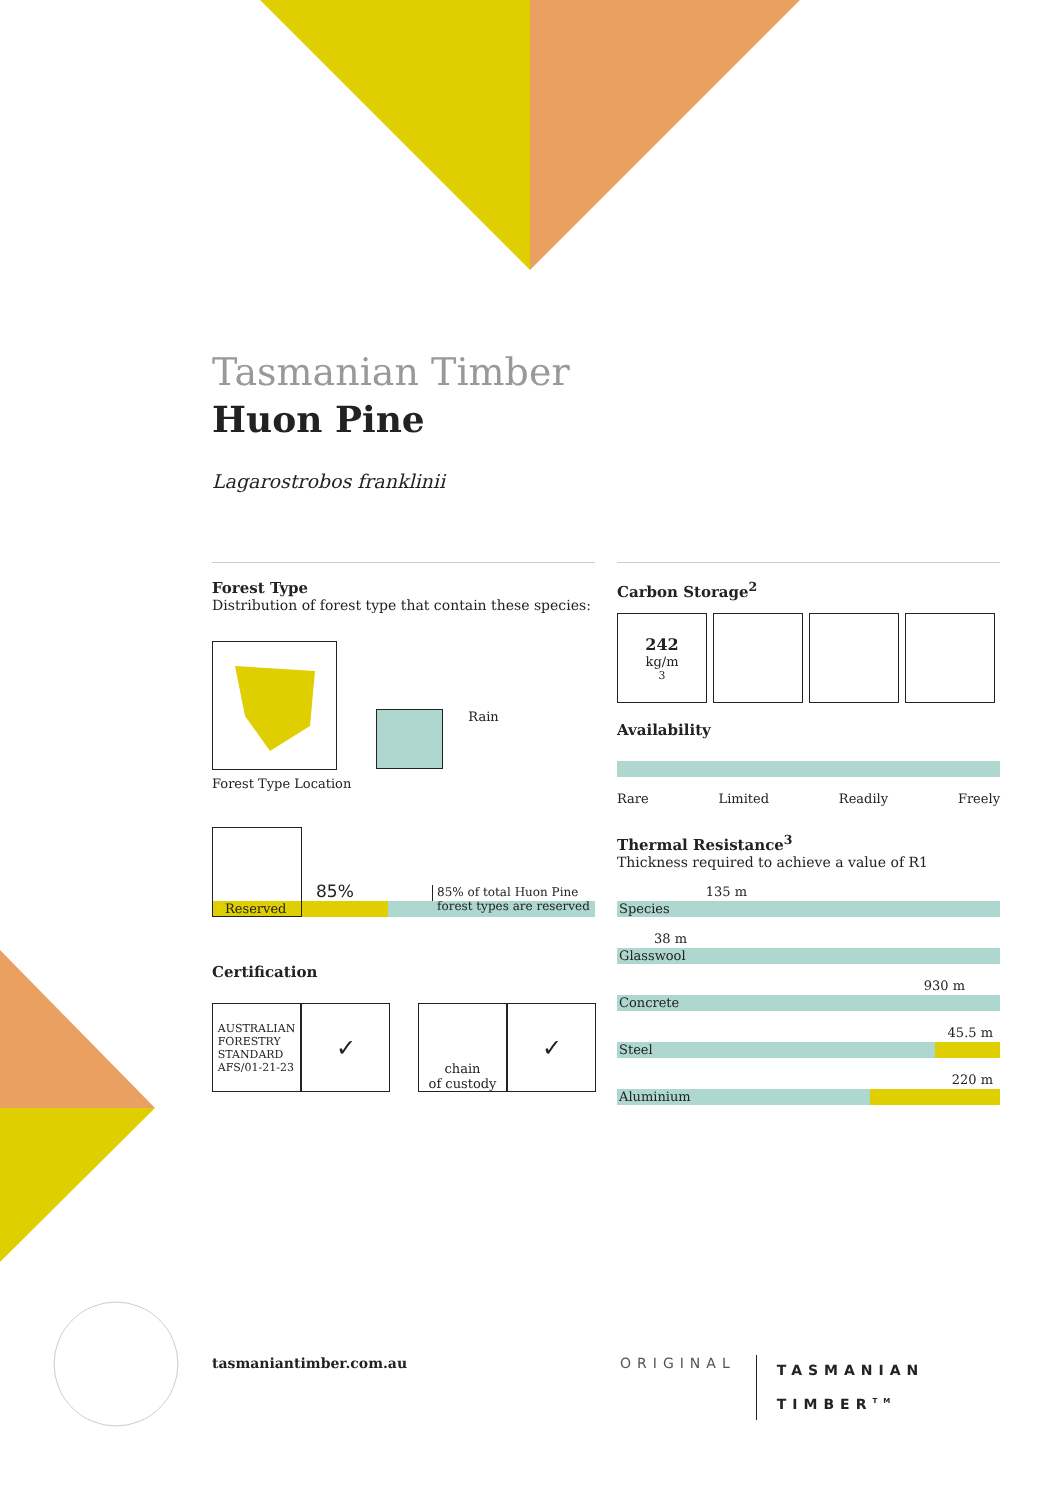Tasmanian Timber
Huon Pine
Lagarostrobos franklinii
Forest Type
Distribution of forest type that contain these species:
Forest Type Location
Rain
Reserved
85%
85% of total Huon Pine
forest types are reserved
Certification
AUSTRALIAN
FORESTRY
STANDARD
AFS/01-21-23
✓
chain
of custody
✓
Carbon Storage<sup>2</sup>
242 kg/m<sup>3</sup>
Availability
Rare Limited Readily Freely
Thermal Resistance<sup>3</sup>
Thickness required to achieve a value of R1
135 m
Species
38 m
Glasswool
930 m
Concrete
45.5 m
Steel
220 m
Aluminium
tasmaniantimber.com.au
ORIGINAL TASMANIAN
TIMBER<sup>TM</sup>